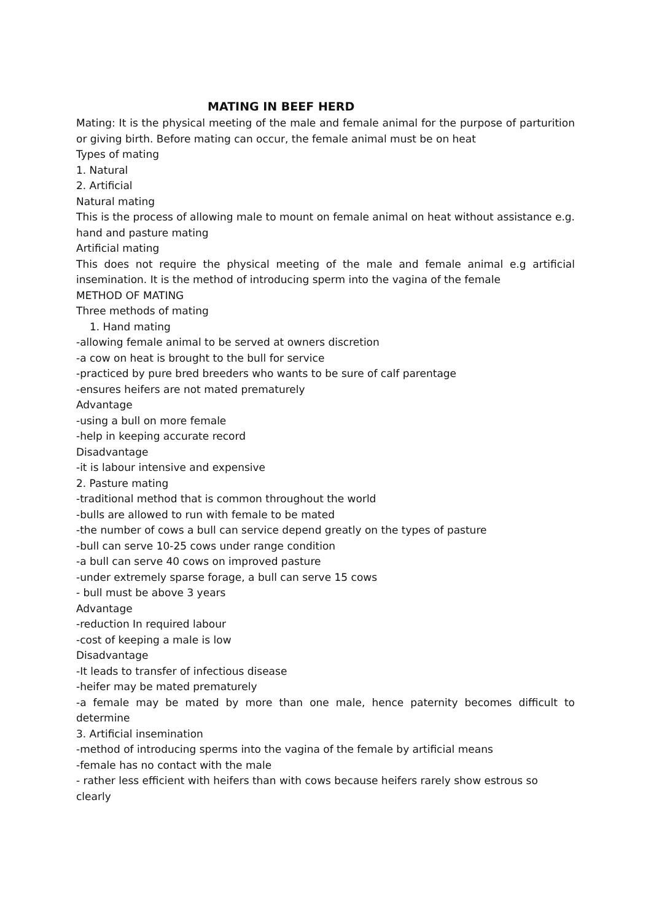MATING IN BEEF HERD
Mating: It is the physical meeting of the male and female animal for the purpose of parturition or giving birth. Before mating can occur, the female animal must be on heat
Types of mating
1. Natural
2. Artificial
Natural mating
This is the process of allowing male to mount on female animal on heat without assistance e.g. hand and pasture mating
Artificial mating
This does not require the physical meeting of the male and female animal e.g artificial insemination. It is the method of introducing sperm into the vagina of the female
METHOD OF MATING
Three methods of mating
1. Hand mating
-allowing female animal to be served at owners discretion
-a cow on heat is brought to the bull for service
-practiced by pure bred breeders who wants to be sure of calf parentage
-ensures heifers are not mated prematurely
Advantage
-using a bull on more female
-help in keeping accurate record
Disadvantage
-it is labour intensive and expensive
2. Pasture mating
-traditional method that is common throughout the world
-bulls are allowed to run with female to be mated
-the number of cows a bull can service depend greatly on the types of pasture
-bull can serve 10-25 cows under range condition
-a bull can serve 40 cows on improved pasture
-under extremely sparse forage, a bull can serve 15 cows
- bull must be above 3 years
Advantage
-reduction In required labour
-cost of keeping a male is low
Disadvantage
-It leads to transfer of infectious disease
-heifer may be mated prematurely
-a female may be mated by more than one male, hence paternity becomes difficult to determine
3. Artificial insemination
-method of introducing sperms into the vagina of the female by artificial means
-female has no contact with the male
- rather less efficient with heifers than with cows because heifers rarely show estrous so clearly